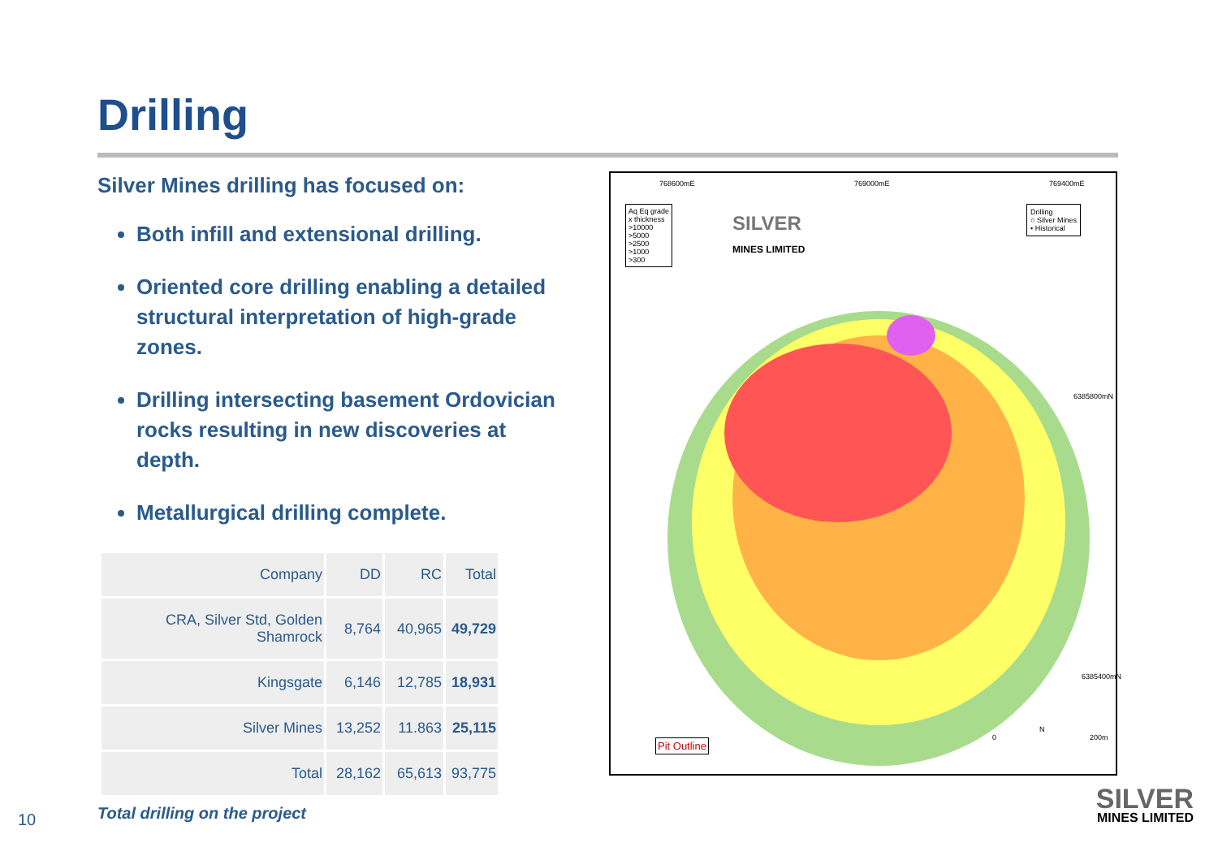Drilling
Silver Mines drilling has focused on:
Both infill and extensional drilling.
Oriented core drilling enabling a detailed structural interpretation of high-grade zones.
Drilling intersecting basement Ordovician rocks resulting in new discoveries at depth.
Metallurgical drilling complete.
| Company | DD | RC | Total |
| --- | --- | --- | --- |
| CRA, Silver Std, Golden Shamrock | 8,764 | 40,965 | 49,729 |
| Kingsgate | 6,146 | 12,785 | 18,931 |
| Silver Mines | 13,252 | 11.863 | 25,115 |
| Total | 28,162 | 65,613 | 93,775 |
Total drilling on the project
768600mE 769000mE 769400mE
Aq Eq grade
x thickness
>10000
>5000
>2500
>1000
>300
SILVER
MINES LIMITED
Drilling
○ Silver Mines
• Historical
6385800mN
6385400mN
Pit Outline
N
0 200m
10
SILVER
MINES LIMITED